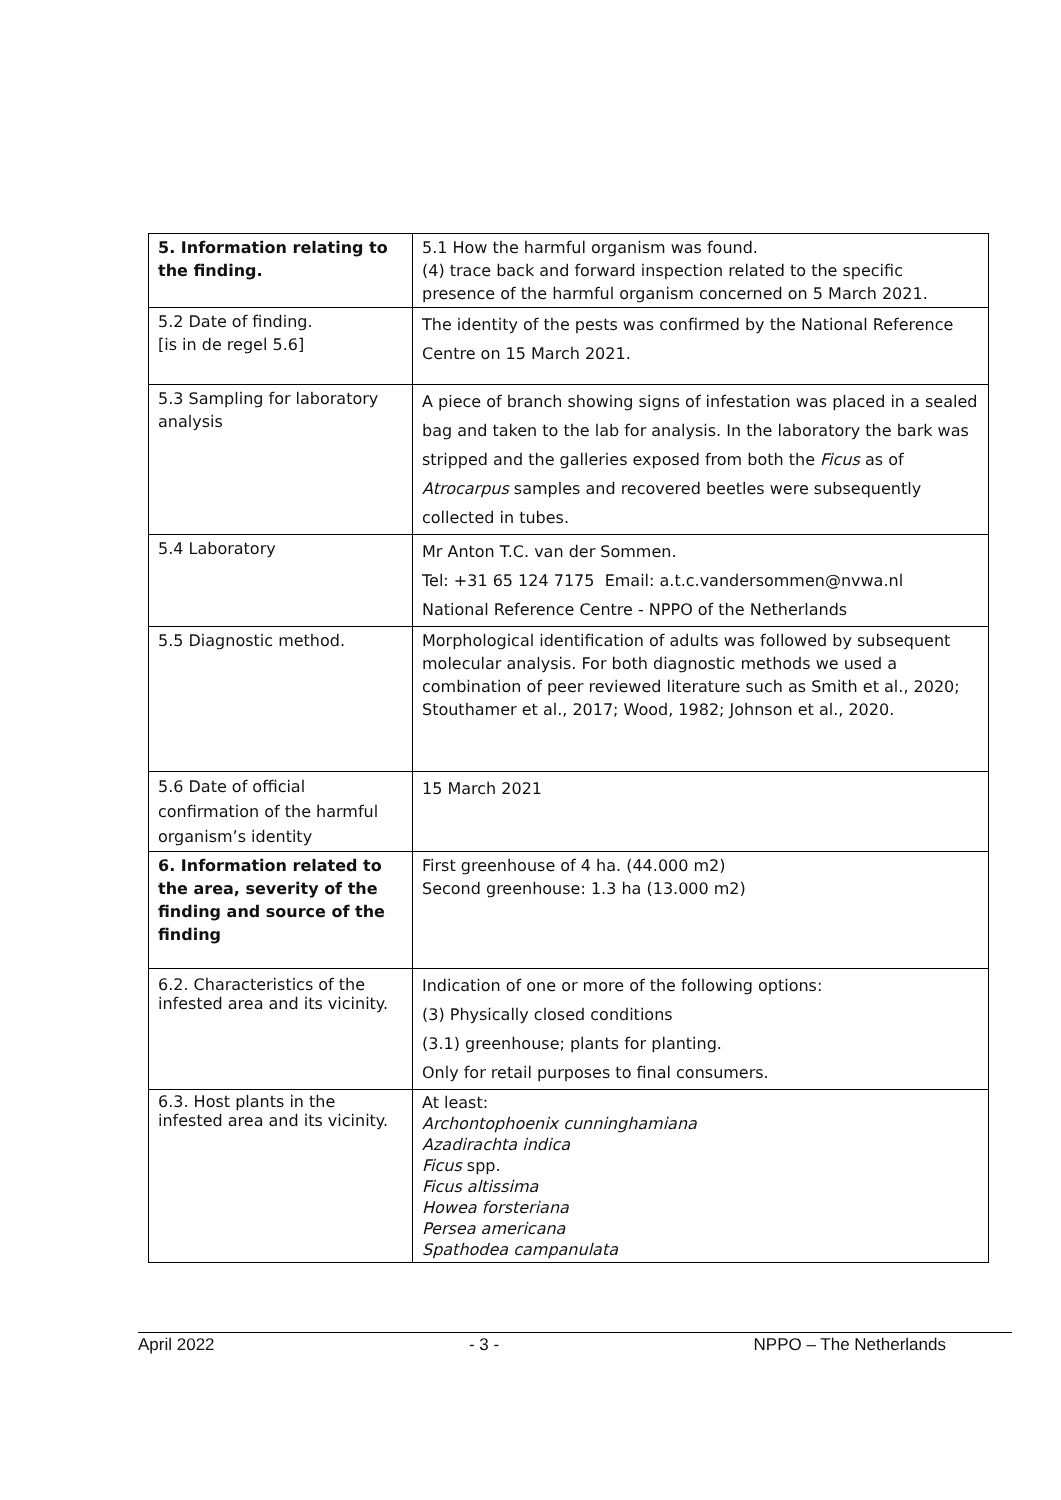| 5. Information relating to the finding. | 5.1 How the harmful organism was found. (4) trace back and forward inspection related to the specific presence of the harmful organism concerned on 5 March 2021. |
| 5.2 Date of finding. [is in de regel 5.6] | The identity of the pests was confirmed by the National Reference Centre on 15 March 2021. |
| 5.3 Sampling for laboratory analysis | A piece of branch showing signs of infestation was placed in a sealed bag and taken to the lab for analysis. In the laboratory the bark was stripped and the galleries exposed from both the Ficus as of Atrocarpus samples and recovered beetles were subsequently collected in tubes. |
| 5.4 Laboratory | Mr Anton T.C. van der Sommen. Tel: +31 65 124 7175 Email: a.t.c.vandersommen@nvwa.nl National Reference Centre - NPPO of the Netherlands |
| 5.5 Diagnostic method. | Morphological identification of adults was followed by subsequent molecular analysis. For both diagnostic methods we used a combination of peer reviewed literature such as Smith et al., 2020; Stouthamer et al., 2017; Wood, 1982; Johnson et al., 2020. |
| 5.6 Date of official confirmation of the harmful organism’s identity | 15 March 2021 |
| 6. Information related to the area, severity of the finding and source of the finding | First greenhouse of 4 ha. (44.000 m2) Second greenhouse: 1.3 ha (13.000 m2) |
| 6.2. Characteristics of the infested area and its vicinity. | Indication of one or more of the following options: (3) Physically closed conditions (3.1) greenhouse; plants for planting. Only for retail purposes to final consumers. |
| 6.3. Host plants in the infested area and its vicinity. | At least: Archontophoenix cunninghamiana Azadirachta indica Ficus spp. Ficus altissima Howea forsteriana Persea americana Spathodea campanulata |
April 2022 - 3 - NPPO – The Netherlands